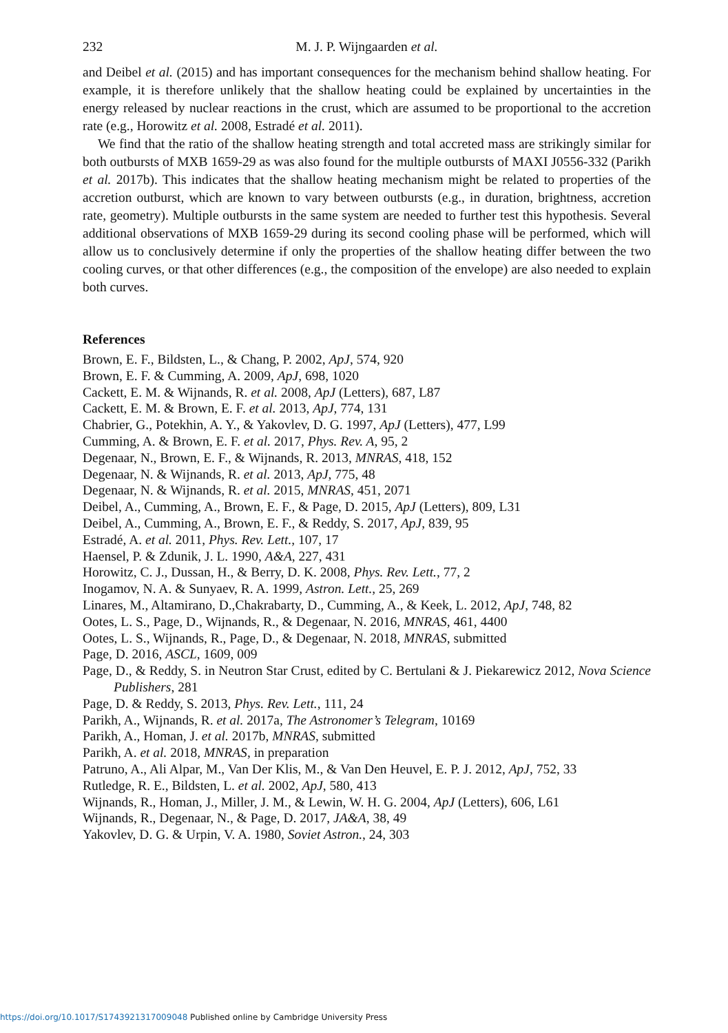232 M. J. P. Wijngaarden et al.
and Deibel et al. (2015) and has important consequences for the mechanism behind shallow heating. For example, it is therefore unlikely that the shallow heating could be explained by uncertainties in the energy released by nuclear reactions in the crust, which are assumed to be proportional to the accretion rate (e.g., Horowitz et al. 2008, Estradé et al. 2011).
We find that the ratio of the shallow heating strength and total accreted mass are strikingly similar for both outbursts of MXB 1659-29 as was also found for the multiple outbursts of MAXI J0556-332 (Parikh et al. 2017b). This indicates that the shallow heating mechanism might be related to properties of the accretion outburst, which are known to vary between outbursts (e.g., in duration, brightness, accretion rate, geometry). Multiple outbursts in the same system are needed to further test this hypothesis. Several additional observations of MXB 1659-29 during its second cooling phase will be performed, which will allow us to conclusively determine if only the properties of the shallow heating differ between the two cooling curves, or that other differences (e.g., the composition of the envelope) are also needed to explain both curves.
References
Brown, E. F., Bildsten, L., & Chang, P. 2002, ApJ, 574, 920
Brown, E. F. & Cumming, A. 2009, ApJ, 698, 1020
Cackett, E. M. & Wijnands, R. et al. 2008, ApJ (Letters), 687, L87
Cackett, E. M. & Brown, E. F. et al. 2013, ApJ, 774, 131
Chabrier, G., Potekhin, A. Y., & Yakovlev, D. G. 1997, ApJ (Letters), 477, L99
Cumming, A. & Brown, E. F. et al. 2017, Phys. Rev. A, 95, 2
Degenaar, N., Brown, E. F., & Wijnands, R. 2013, MNRAS, 418, 152
Degenaar, N. & Wijnands, R. et al. 2013, ApJ, 775, 48
Degenaar, N. & Wijnands, R. et al. 2015, MNRAS, 451, 2071
Deibel, A., Cumming, A., Brown, E. F., & Page, D. 2015, ApJ (Letters), 809, L31
Deibel, A., Cumming, A., Brown, E. F., & Reddy, S. 2017, ApJ, 839, 95
Estradé, A. et al. 2011, Phys. Rev. Lett., 107, 17
Haensel, P. & Zdunik, J. L. 1990, A&A, 227, 431
Horowitz, C. J., Dussan, H., & Berry, D. K. 2008, Phys. Rev. Lett., 77, 2
Inogamov, N. A. & Sunyaev, R. A. 1999, Astron. Lett., 25, 269
Linares, M., Altamirano, D.,Chakrabarty, D., Cumming, A., & Keek, L. 2012, ApJ, 748, 82
Ootes, L. S., Page, D., Wijnands, R., & Degenaar, N. 2016, MNRAS, 461, 4400
Ootes, L. S., Wijnands, R., Page, D., & Degenaar, N. 2018, MNRAS, submitted
Page, D. 2016, ASCL, 1609, 009
Page, D., & Reddy, S. in Neutron Star Crust, edited by C. Bertulani & J. Piekarewicz 2012, Nova Science Publishers, 281
Page, D. & Reddy, S. 2013, Phys. Rev. Lett., 111, 24
Parikh, A., Wijnands, R. et al. 2017a, The Astronomer’s Telegram, 10169
Parikh, A., Homan, J. et al. 2017b, MNRAS, submitted
Parikh, A. et al. 2018, MNRAS, in preparation
Patruno, A., Ali Alpar, M., Van Der Klis, M., & Van Den Heuvel, E. P. J. 2012, ApJ, 752, 33
Rutledge, R. E., Bildsten, L. et al. 2002, ApJ, 580, 413
Wijnands, R., Homan, J., Miller, J. M., & Lewin, W. H. G. 2004, ApJ (Letters), 606, L61
Wijnands, R., Degenaar, N., & Page, D. 2017, JA&A, 38, 49
Yakovlev, D. G. & Urpin, V. A. 1980, Soviet Astron., 24, 303
https://doi.org/10.1017/S1743921317009048 Published online by Cambridge University Press